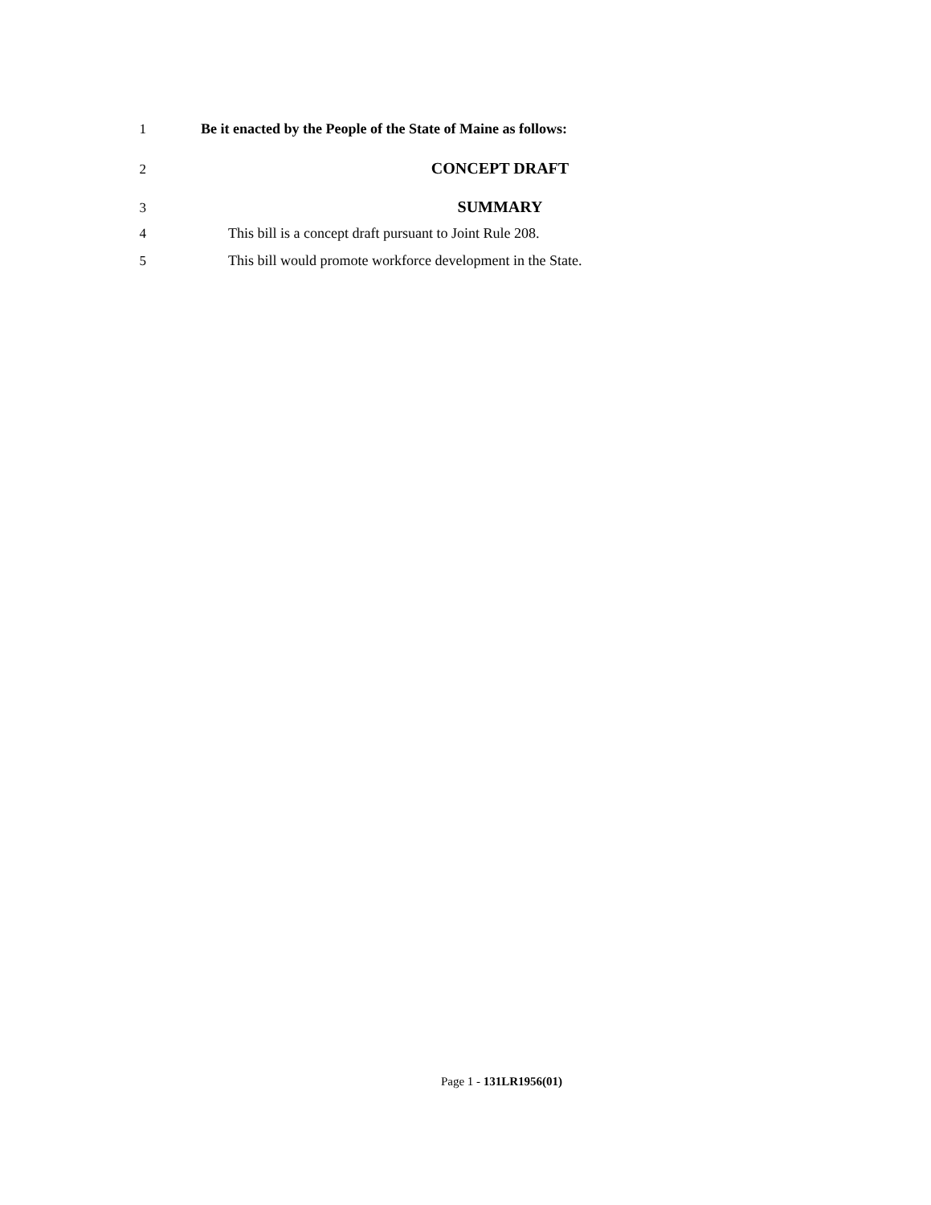1 Be it enacted by the People of the State of Maine as follows:
2 CONCEPT DRAFT
3 SUMMARY
4 This bill is a concept draft pursuant to Joint Rule 208.
5 This bill would promote workforce development in the State.
Page 1 - 131LR1956(01)